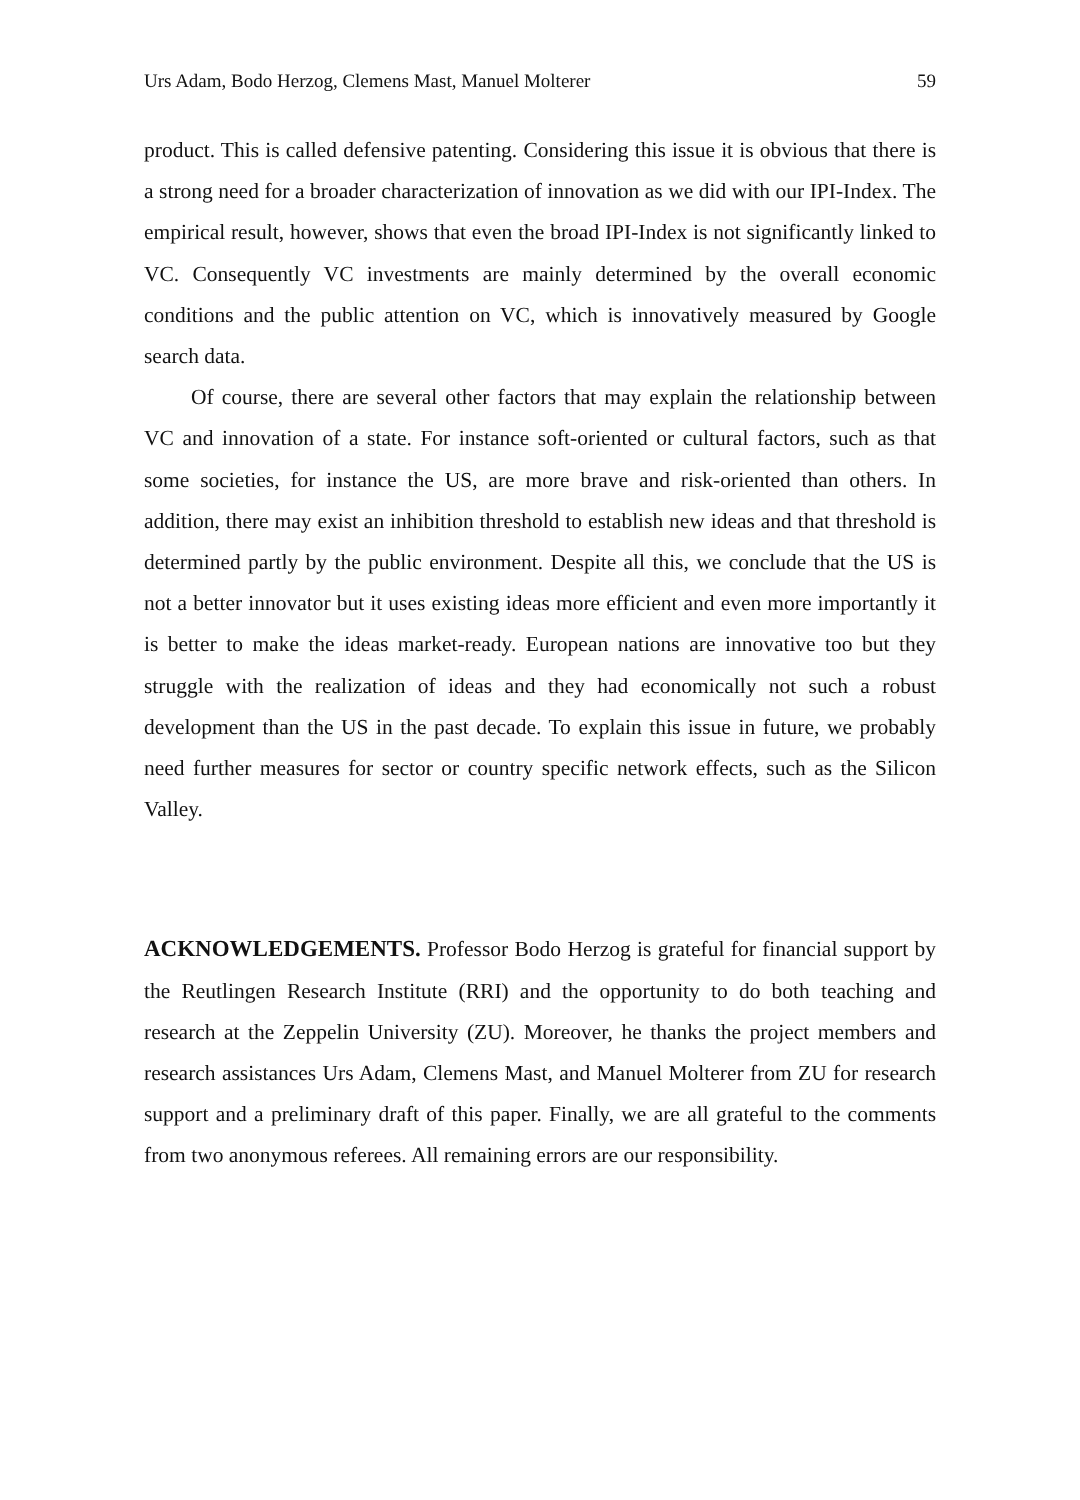Urs Adam, Bodo Herzog, Clemens Mast, Manuel Molterer 59
product. This is called defensive patenting. Considering this issue it is obvious that there is a strong need for a broader characterization of innovation as we did with our IPI-Index. The empirical result, however, shows that even the broad IPI-Index is not significantly linked to VC. Consequently VC investments are mainly determined by the overall economic conditions and the public attention on VC, which is innovatively measured by Google search data.
Of course, there are several other factors that may explain the relationship between VC and innovation of a state. For instance soft-oriented or cultural factors, such as that some societies, for instance the US, are more brave and risk-oriented than others. In addition, there may exist an inhibition threshold to establish new ideas and that threshold is determined partly by the public environment. Despite all this, we conclude that the US is not a better innovator but it uses existing ideas more efficient and even more importantly it is better to make the ideas market-ready. European nations are innovative too but they struggle with the realization of ideas and they had economically not such a robust development than the US in the past decade. To explain this issue in future, we probably need further measures for sector or country specific network effects, such as the Silicon Valley.
ACKNOWLEDGEMENTS. Professor Bodo Herzog is grateful for financial support by the Reutlingen Research Institute (RRI) and the opportunity to do both teaching and research at the Zeppelin University (ZU). Moreover, he thanks the project members and research assistances Urs Adam, Clemens Mast, and Manuel Molterer from ZU for research support and a preliminary draft of this paper. Finally, we are all grateful to the comments from two anonymous referees. All remaining errors are our responsibility.